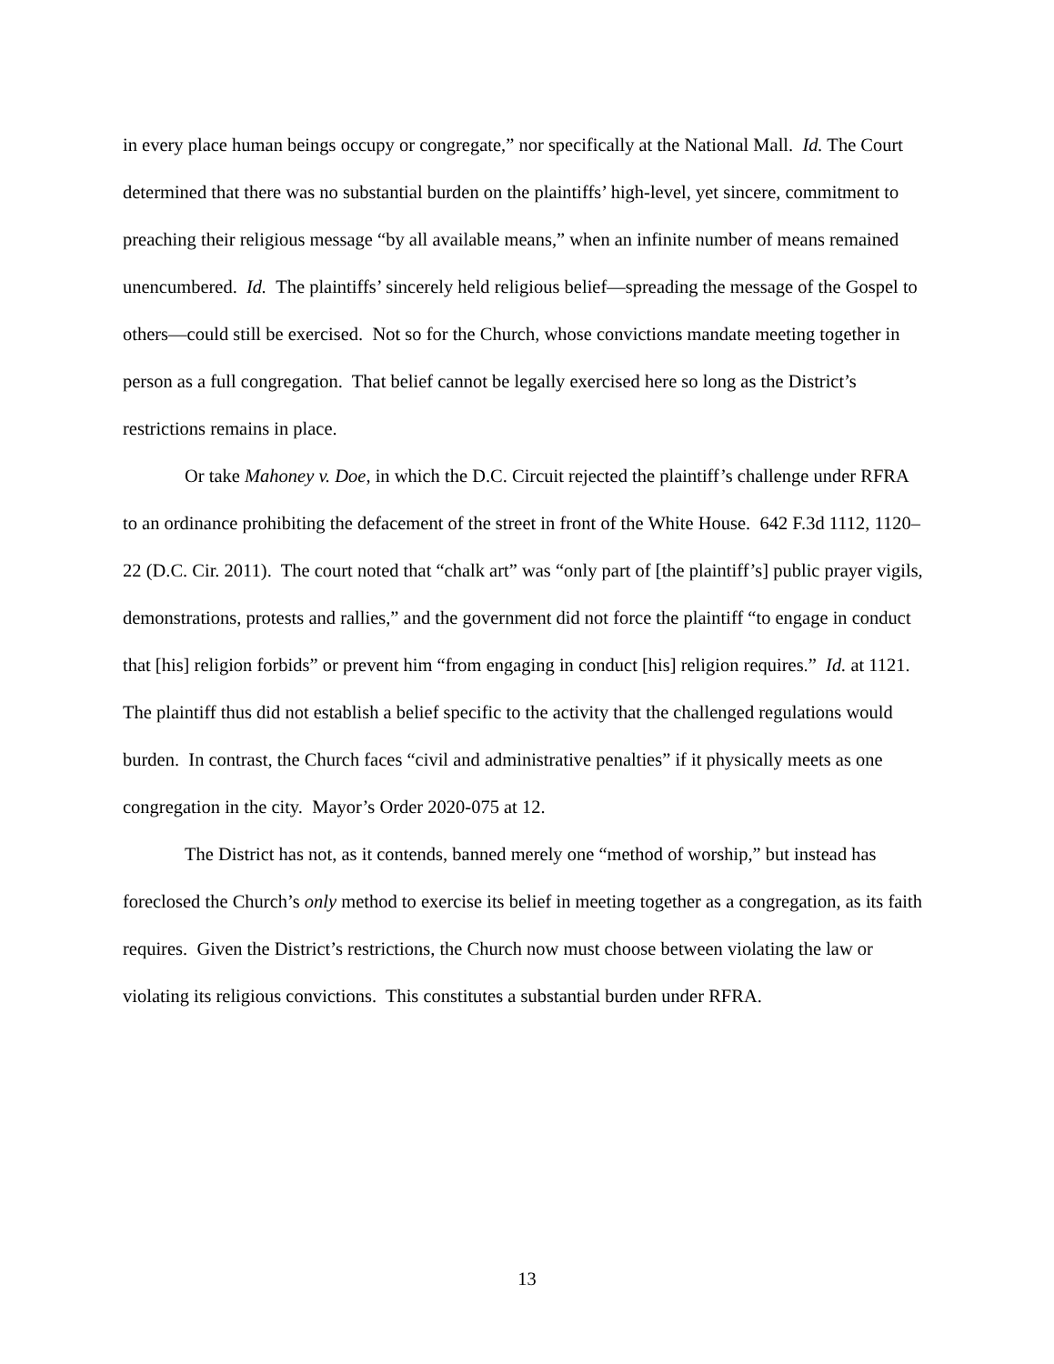in every place human beings occupy or congregate,” nor specifically at the National Mall. Id. The Court determined that there was no substantial burden on the plaintiffs’ high-level, yet sincere, commitment to preaching their religious message “by all available means,” when an infinite number of means remained unencumbered. Id. The plaintiffs’ sincerely held religious belief—spreading the message of the Gospel to others—could still be exercised. Not so for the Church, whose convictions mandate meeting together in person as a full congregation. That belief cannot be legally exercised here so long as the District’s restrictions remains in place.
Or take Mahoney v. Doe, in which the D.C. Circuit rejected the plaintiff’s challenge under RFRA to an ordinance prohibiting the defacement of the street in front of the White House. 642 F.3d 1112, 1120–22 (D.C. Cir. 2011). The court noted that “chalk art” was “only part of [the plaintiff’s] public prayer vigils, demonstrations, protests and rallies,” and the government did not force the plaintiff “to engage in conduct that [his] religion forbids” or prevent him “from engaging in conduct [his] religion requires.” Id. at 1121. The plaintiff thus did not establish a belief specific to the activity that the challenged regulations would burden. In contrast, the Church faces “civil and administrative penalties” if it physically meets as one congregation in the city. Mayor’s Order 2020-075 at 12.
The District has not, as it contends, banned merely one “method of worship,” but instead has foreclosed the Church’s only method to exercise its belief in meeting together as a congregation, as its faith requires. Given the District’s restrictions, the Church now must choose between violating the law or violating its religious convictions. This constitutes a substantial burden under RFRA.
13